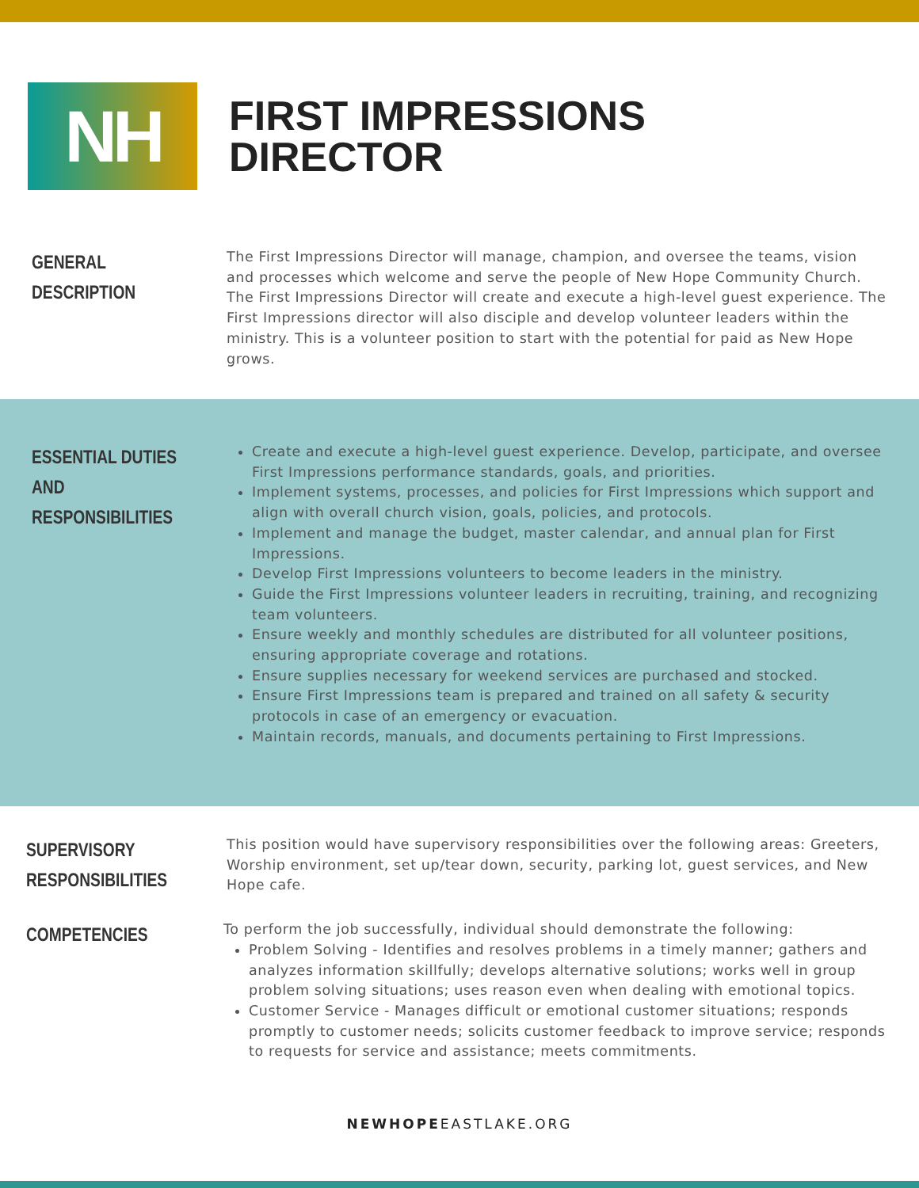NH
FIRST IMPRESSIONS
DIRECTOR
GENERAL DESCRIPTION
The First Impressions Director will manage, champion, and oversee the teams, vision and processes which welcome and serve the people of New Hope Community Church. The First Impressions Director will create and execute a high-level guest experience. The First Impressions director will also disciple and develop volunteer leaders within the ministry. This is a volunteer position to start with the potential for paid as New Hope grows.
ESSENTIAL DUTIES AND RESPONSIBILITIES
Create and execute a high-level guest experience. Develop, participate, and oversee First Impressions performance standards, goals, and priorities.
Implement systems, processes, and policies for First Impressions which support and align with overall church vision, goals, policies, and protocols.
Implement and manage the budget, master calendar, and annual plan for First Impressions.
Develop First Impressions volunteers to become leaders in the ministry.
Guide the First Impressions volunteer leaders in recruiting, training, and recognizing team volunteers.
Ensure weekly and monthly schedules are distributed for all volunteer positions, ensuring appropriate coverage and rotations.
Ensure supplies necessary for weekend services are purchased and stocked.
Ensure First Impressions team is prepared and trained on all safety & security protocols in case of an emergency or evacuation.
Maintain records, manuals, and documents pertaining to First Impressions.
SUPERVISORY RESPONSIBILITIES
This position would have supervisory responsibilities over the following areas: Greeters, Worship environment, set up/tear down, security, parking lot, guest services, and New Hope cafe.
COMPETENCIES
To perform the job successfully, individual should demonstrate the following:
Problem Solving - Identifies and resolves problems in a timely manner; gathers and analyzes information skillfully; develops alternative solutions; works well in group problem solving situations; uses reason even when dealing with emotional topics.
Customer Service - Manages difficult or emotional customer situations; responds promptly to customer needs; solicits customer feedback to improve service; responds to requests for service and assistance; meets commitments.
NEWHOPEEASTLAKE.ORG